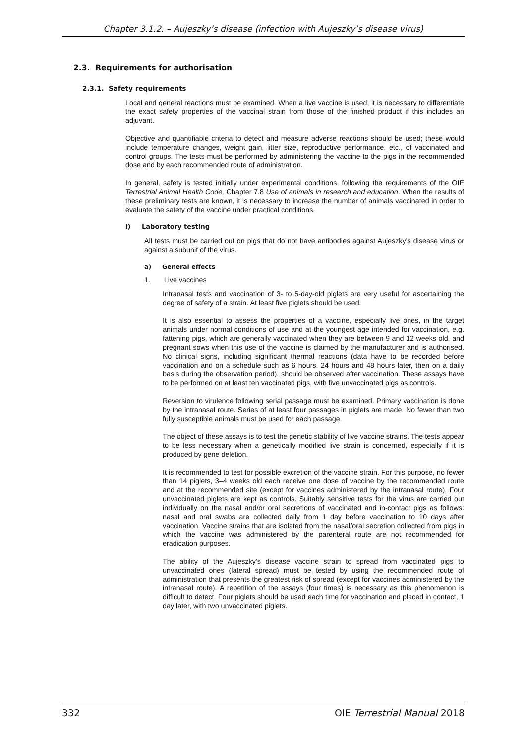Chapter 3.1.2. – Aujeszky’s disease (infection with Aujeszky’s disease virus)
2.3. Requirements for authorisation
2.3.1. Safety requirements
Local and general reactions must be examined. When a live vaccine is used, it is necessary to differentiate the exact safety properties of the vaccinal strain from those of the finished product if this includes an adjuvant.
Objective and quantifiable criteria to detect and measure adverse reactions should be used; these would include temperature changes, weight gain, litter size, reproductive performance, etc., of vaccinated and control groups. The tests must be performed by administering the vaccine to the pigs in the recommended dose and by each recommended route of administration.
In general, safety is tested initially under experimental conditions, following the requirements of the OIE Terrestrial Animal Health Code, Chapter 7.8 Use of animals in research and education. When the results of these preliminary tests are known, it is necessary to increase the number of animals vaccinated in order to evaluate the safety of the vaccine under practical conditions.
i) Laboratory testing
All tests must be carried out on pigs that do not have antibodies against Aujeszky’s disease virus or against a subunit of the virus.
a) General effects
1. Live vaccines
Intranasal tests and vaccination of 3- to 5-day-old piglets are very useful for ascertaining the degree of safety of a strain. At least five piglets should be used.
It is also essential to assess the properties of a vaccine, especially live ones, in the target animals under normal conditions of use and at the youngest age intended for vaccination, e.g. fattening pigs, which are generally vaccinated when they are between 9 and 12 weeks old, and pregnant sows when this use of the vaccine is claimed by the manufacturer and is authorised. No clinical signs, including significant thermal reactions (data have to be recorded before vaccination and on a schedule such as 6 hours, 24 hours and 48 hours later, then on a daily basis during the observation period), should be observed after vaccination. These assays have to be performed on at least ten vaccinated pigs, with five unvaccinated pigs as controls.
Reversion to virulence following serial passage must be examined. Primary vaccination is done by the intranasal route. Series of at least four passages in piglets are made. No fewer than two fully susceptible animals must be used for each passage.
The object of these assays is to test the genetic stability of live vaccine strains. The tests appear to be less necessary when a genetically modified live strain is concerned, especially if it is produced by gene deletion.
It is recommended to test for possible excretion of the vaccine strain. For this purpose, no fewer than 14 piglets, 3–4 weeks old each receive one dose of vaccine by the recommended route and at the recommended site (except for vaccines administered by the intranasal route). Four unvaccinated piglets are kept as controls. Suitably sensitive tests for the virus are carried out individually on the nasal and/or oral secretions of vaccinated and in-contact pigs as follows: nasal and oral swabs are collected daily from 1 day before vaccination to 10 days after vaccination. Vaccine strains that are isolated from the nasal/oral secretion collected from pigs in which the vaccine was administered by the parenteral route are not recommended for eradication purposes.
The ability of the Aujeszky’s disease vaccine strain to spread from vaccinated pigs to unvaccinated ones (lateral spread) must be tested by using the recommended route of administration that presents the greatest risk of spread (except for vaccines administered by the intranasal route). A repetition of the assays (four times) is necessary as this phenomenon is difficult to detect. Four piglets should be used each time for vaccination and placed in contact, 1 day later, with two unvaccinated piglets.
332 OIE Terrestrial Manual 2018